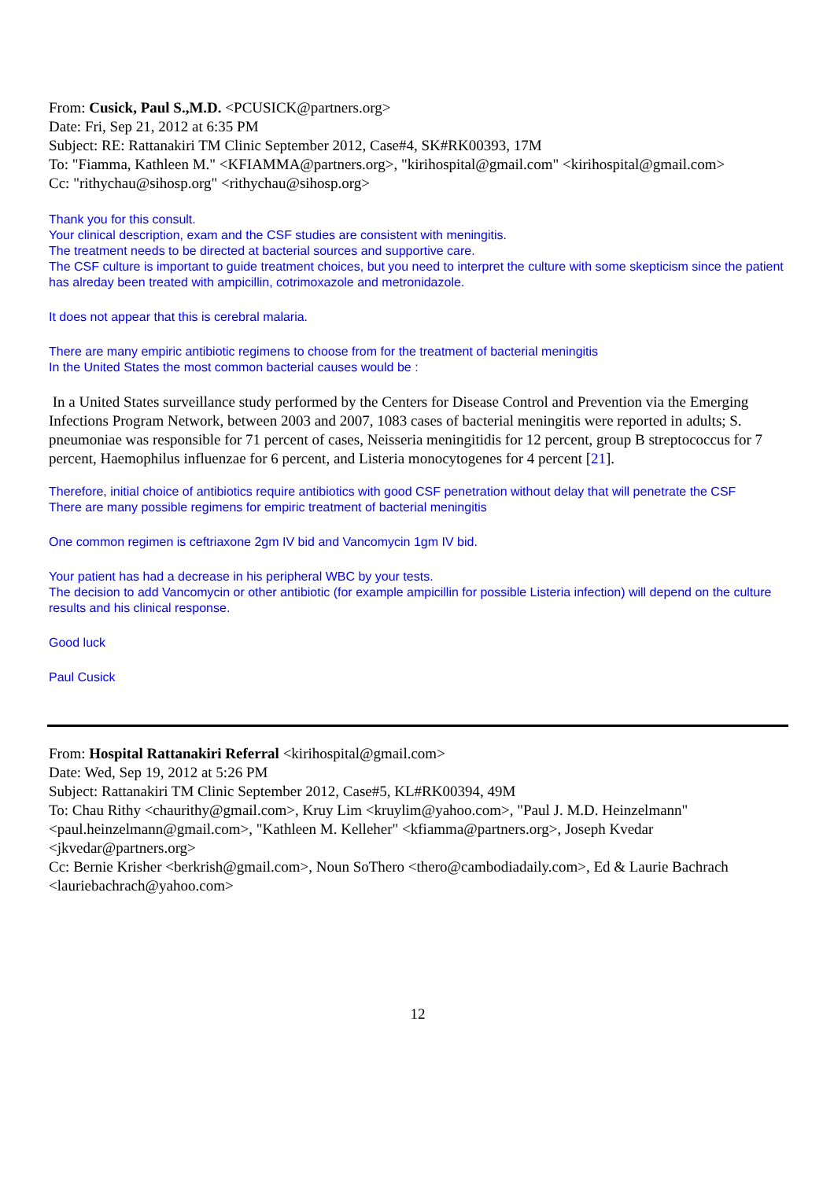From: Cusick, Paul S.,M.D. <PCUSICK@partners.org>
Date: Fri, Sep 21, 2012 at 6:35 PM
Subject: RE: Rattanakiri TM Clinic September 2012, Case#4, SK#RK00393, 17M
To: "Fiamma, Kathleen M." <KFIAMMA@partners.org>, "kirihospital@gmail.com" <kirihospital@gmail.com>
Cc: "rithychau@sihosp.org" <rithychau@sihosp.org>
Thank you for this consult.
Your clinical description, exam and the CSF studies are consistent with meningitis.
The treatment needs to be directed at bacterial sources and supportive care.
The CSF culture is important to guide treatment choices, but you need to interpret the culture with some skepticism since the patient has alreday been treated with ampicillin, cotrimoxazole and metronidazole.
It does not appear that this is cerebral malaria.
There are many empiric antibiotic regimens to choose from for the treatment of bacterial meningitis
In the United States the most common bacterial causes would be :
In a United States surveillance study performed by the Centers for Disease Control and Prevention via the Emerging Infections Program Network, between 2003 and 2007, 1083 cases of bacterial meningitis were reported in adults; S. pneumoniae was responsible for 71 percent of cases, Neisseria meningitidis for 12 percent, group B streptococcus for 7 percent, Haemophilus influenzae for 6 percent, and Listeria monocytogenes for 4 percent [21].
Therefore, initial choice of antibiotics require antibiotics with good CSF penetration without delay that will penetrate the CSF
There are many possible regimens for empiric treatment of bacterial meningitis
One common regimen is ceftriaxone 2gm IV bid and Vancomycin 1gm IV bid.
Your patient has had a decrease in his peripheral WBC by your tests.
The decision to add Vancomycin or other antibiotic (for example ampicillin for possible Listeria infection) will depend on the culture results and his clinical response.
Good luck
Paul Cusick
From: Hospital Rattanakiri Referral <kirihospital@gmail.com>
Date: Wed, Sep 19, 2012 at 5:26 PM
Subject: Rattanakiri TM Clinic September 2012, Case#5, KL#RK00394, 49M
To: Chau Rithy <chaurithy@gmail.com>, Kruy Lim <kruylim@yahoo.com>, "Paul J. M.D. Heinzelmann" <paul.heinzelmann@gmail.com>, "Kathleen M. Kelleher" <kfiamma@partners.org>, Joseph Kvedar <jkvedar@partners.org>
Cc: Bernie Krisher <berkrish@gmail.com>, Noun SoThero <thero@cambodiadaily.com>, Ed & Laurie Bachrach <lauriebachrach@yahoo.com>
12